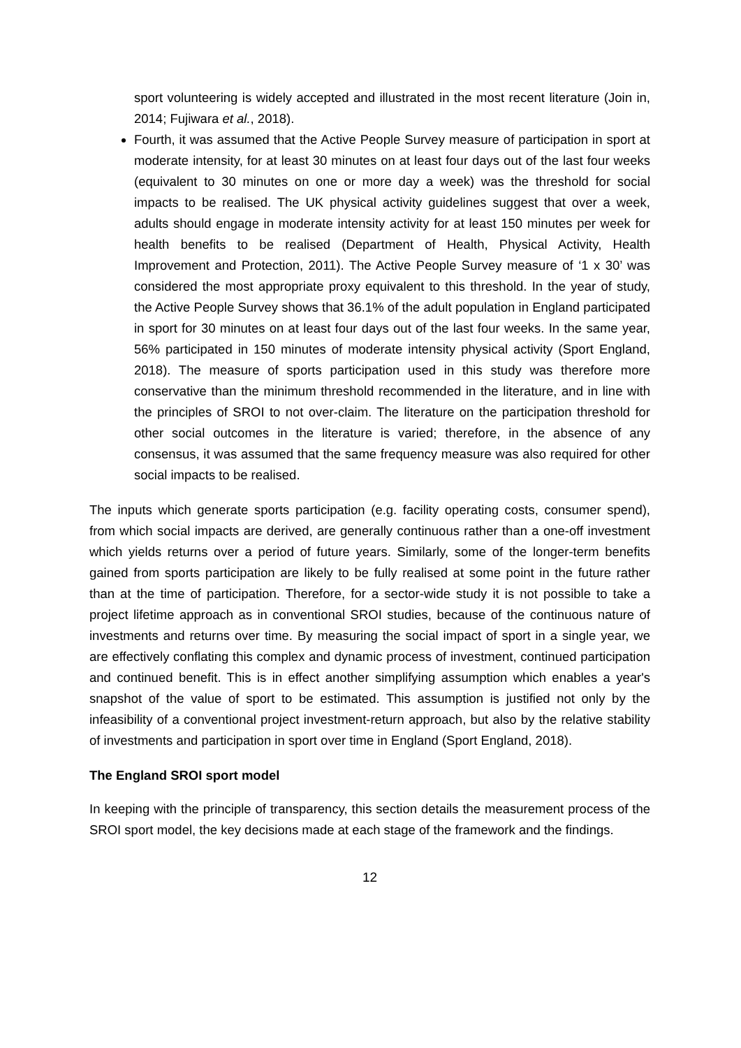sport volunteering is widely accepted and illustrated in the most recent literature (Join in, 2014; Fujiwara et al., 2018).
Fourth, it was assumed that the Active People Survey measure of participation in sport at moderate intensity, for at least 30 minutes on at least four days out of the last four weeks (equivalent to 30 minutes on one or more day a week) was the threshold for social impacts to be realised. The UK physical activity guidelines suggest that over a week, adults should engage in moderate intensity activity for at least 150 minutes per week for health benefits to be realised (Department of Health, Physical Activity, Health Improvement and Protection, 2011). The Active People Survey measure of ‘1 x 30’ was considered the most appropriate proxy equivalent to this threshold. In the year of study, the Active People Survey shows that 36.1% of the adult population in England participated in sport for 30 minutes on at least four days out of the last four weeks. In the same year, 56% participated in 150 minutes of moderate intensity physical activity (Sport England, 2018). The measure of sports participation used in this study was therefore more conservative than the minimum threshold recommended in the literature, and in line with the principles of SROI to not over-claim. The literature on the participation threshold for other social outcomes in the literature is varied; therefore, in the absence of any consensus, it was assumed that the same frequency measure was also required for other social impacts to be realised.
The inputs which generate sports participation (e.g. facility operating costs, consumer spend), from which social impacts are derived, are generally continuous rather than a one-off investment which yields returns over a period of future years. Similarly, some of the longer-term benefits gained from sports participation are likely to be fully realised at some point in the future rather than at the time of participation. Therefore, for a sector-wide study it is not possible to take a project lifetime approach as in conventional SROI studies, because of the continuous nature of investments and returns over time. By measuring the social impact of sport in a single year, we are effectively conflating this complex and dynamic process of investment, continued participation and continued benefit. This is in effect another simplifying assumption which enables a year's snapshot of the value of sport to be estimated. This assumption is justified not only by the infeasibility of a conventional project investment-return approach, but also by the relative stability of investments and participation in sport over time in England (Sport England, 2018).
The England SROI sport model
In keeping with the principle of transparency, this section details the measurement process of the SROI sport model, the key decisions made at each stage of the framework and the findings.
12